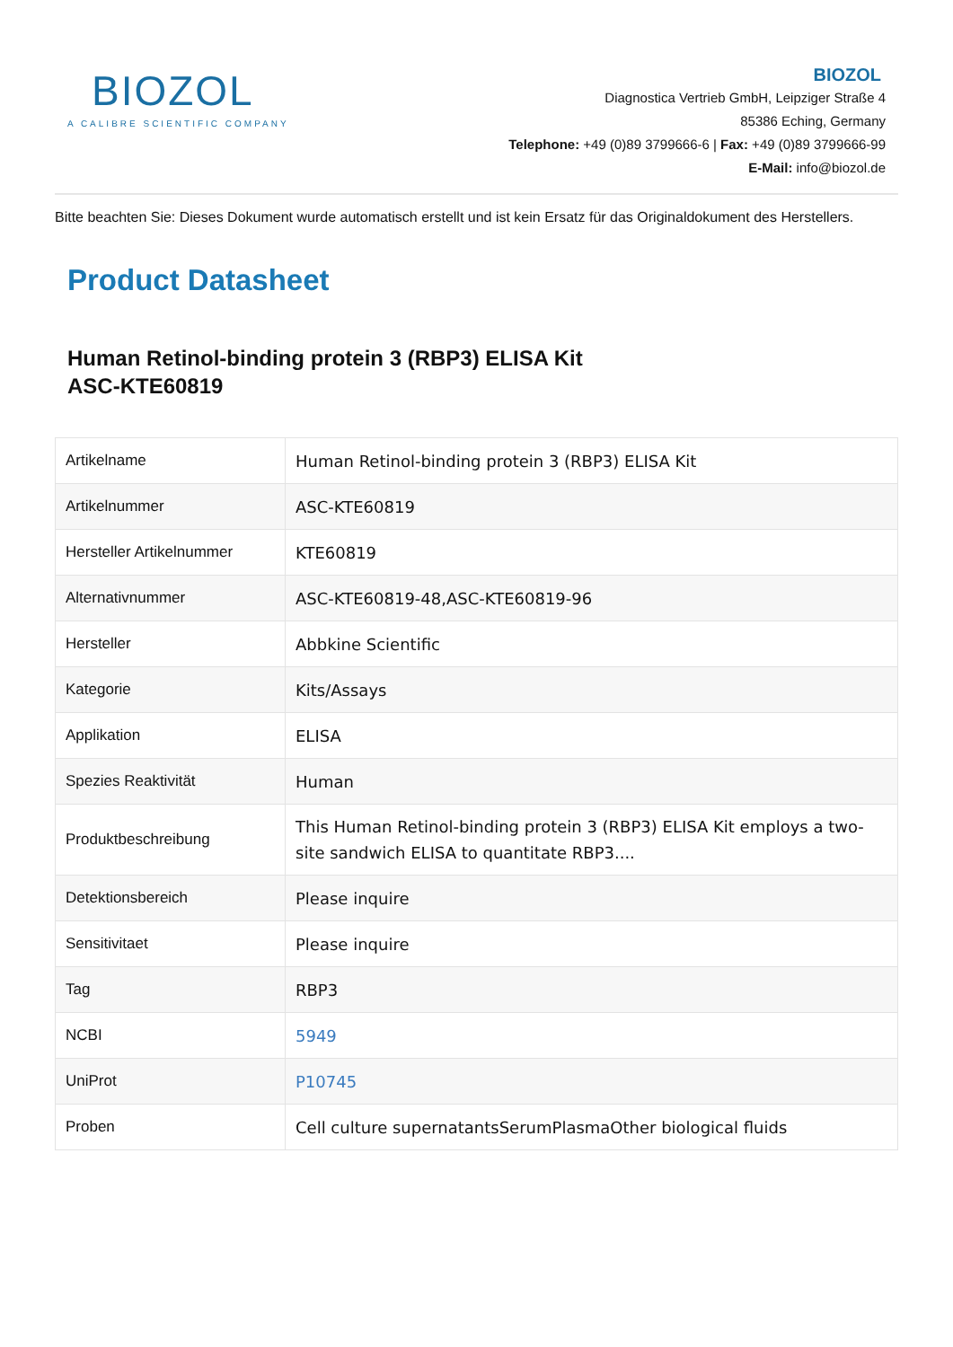BIOZOL
A CALIBRE SCIENTIFIC COMPANY
BIOZOL
Diagnostica Vertrieb GmbH, Leipziger Straße 4
85386 Eching, Germany
Telephone: +49 (0)89 3799666-6 | Fax: +49 (0)89 3799666-99
E-Mail: info@biozol.de
Bitte beachten Sie: Dieses Dokument wurde automatisch erstellt und ist kein Ersatz für das Originaldokument des Herstellers.
Product Datasheet
Human Retinol-binding protein 3 (RBP3) ELISA Kit
ASC-KTE60819
| Artikelname | Human Retinol-binding protein 3 (RBP3) ELISA Kit |
| Artikelnummer | ASC-KTE60819 |
| Hersteller Artikelnummer | KTE60819 |
| Alternativnummer | ASC-KTE60819-48,ASC-KTE60819-96 |
| Hersteller | Abbkine Scientific |
| Kategorie | Kits/Assays |
| Applikation | ELISA |
| Spezies Reaktivität | Human |
| Produktbeschreibung | This Human Retinol-binding protein 3 (RBP3) ELISA Kit employs a two-site sandwich ELISA to quantitate RBP3.... |
| Detektionsbereich | Please inquire |
| Sensitivitaet | Please inquire |
| Tag | RBP3 |
| NCBI | 5949 |
| UniProt | P10745 |
| Proben | Cell culture supernatantsSerumPlasmaOther biological fluids |